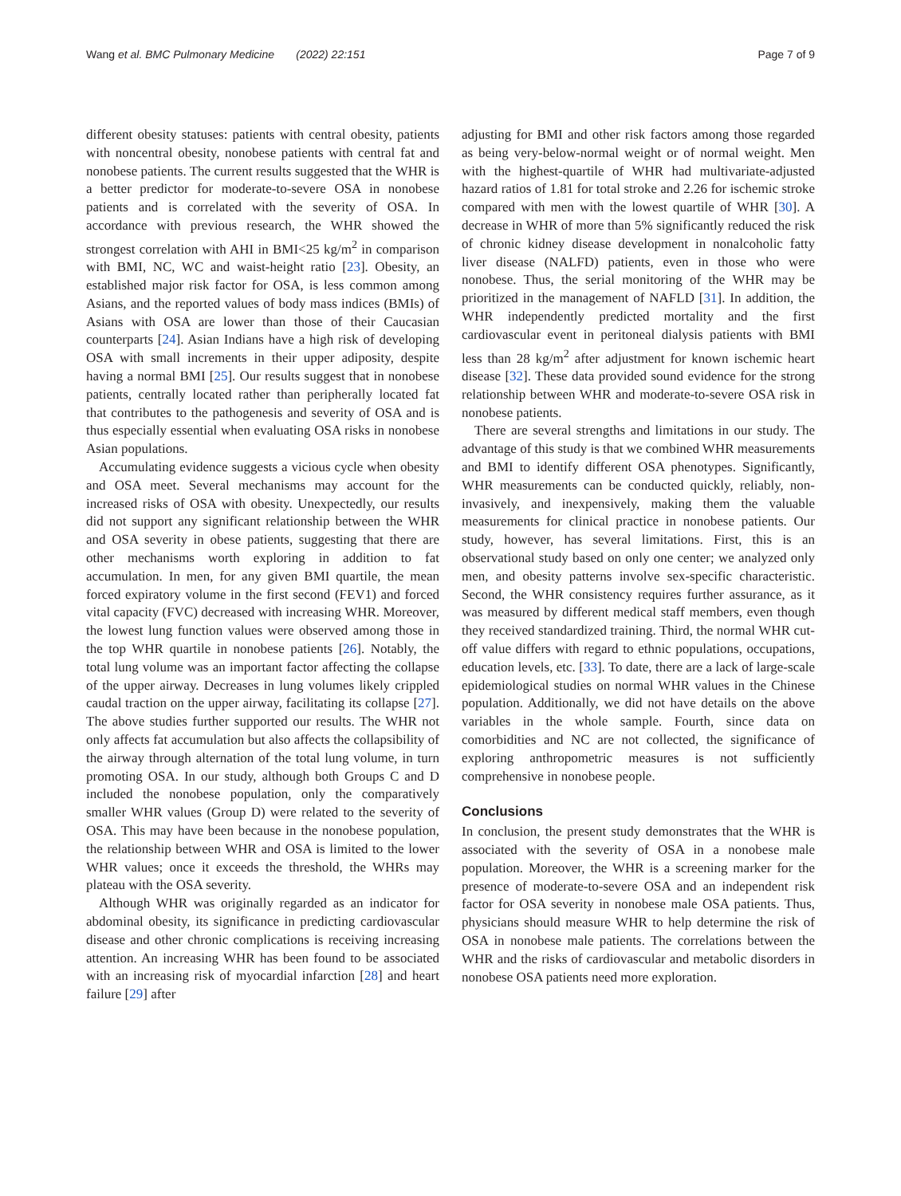Wang et al. BMC Pulmonary Medicine (2022) 22:151 Page 7 of 9
different obesity statuses: patients with central obesity, patients with noncentral obesity, nonobese patients with central fat and nonobese patients. The current results suggested that the WHR is a better predictor for moderate-to-severe OSA in nonobese patients and is correlated with the severity of OSA. In accordance with previous research, the WHR showed the strongest correlation with AHI in BMI<25 kg/m<sup>2</sup> in comparison with BMI, NC, WC and waist-height ratio [23]. Obesity, an established major risk factor for OSA, is less common among Asians, and the reported values of body mass indices (BMIs) of Asians with OSA are lower than those of their Caucasian counterparts [24]. Asian Indians have a high risk of developing OSA with small increments in their upper adiposity, despite having a normal BMI [25]. Our results suggest that in nonobese patients, centrally located rather than peripherally located fat that contributes to the pathogenesis and severity of OSA and is thus especially essential when evaluating OSA risks in nonobese Asian populations.
Accumulating evidence suggests a vicious cycle when obesity and OSA meet. Several mechanisms may account for the increased risks of OSA with obesity. Unexpectedly, our results did not support any significant relationship between the WHR and OSA severity in obese patients, suggesting that there are other mechanisms worth exploring in addition to fat accumulation. In men, for any given BMI quartile, the mean forced expiratory volume in the first second (FEV1) and forced vital capacity (FVC) decreased with increasing WHR. Moreover, the lowest lung function values were observed among those in the top WHR quartile in nonobese patients [26]. Notably, the total lung volume was an important factor affecting the collapse of the upper airway. Decreases in lung volumes likely crippled caudal traction on the upper airway, facilitating its collapse [27]. The above studies further supported our results. The WHR not only affects fat accumulation but also affects the collapsibility of the airway through alternation of the total lung volume, in turn promoting OSA. In our study, although both Groups C and D included the nonobese population, only the comparatively smaller WHR values (Group D) were related to the severity of OSA. This may have been because in the nonobese population, the relationship between WHR and OSA is limited to the lower WHR values; once it exceeds the threshold, the WHRs may plateau with the OSA severity.
Although WHR was originally regarded as an indicator for abdominal obesity, its significance in predicting cardiovascular disease and other chronic complications is receiving increasing attention. An increasing WHR has been found to be associated with an increasing risk of myocardial infarction [28] and heart failure [29] after
adjusting for BMI and other risk factors among those regarded as being very-below-normal weight or of normal weight. Men with the highest-quartile of WHR had multivariate-adjusted hazard ratios of 1.81 for total stroke and 2.26 for ischemic stroke compared with men with the lowest quartile of WHR [30]. A decrease in WHR of more than 5% significantly reduced the risk of chronic kidney disease development in nonalcoholic fatty liver disease (NALFD) patients, even in those who were nonobese. Thus, the serial monitoring of the WHR may be prioritized in the management of NAFLD [31]. In addition, the WHR independently predicted mortality and the first cardiovascular event in peritoneal dialysis patients with BMI less than 28 kg/m<sup>2</sup> after adjustment for known ischemic heart disease [32]. These data provided sound evidence for the strong relationship between WHR and moderate-to-severe OSA risk in nonobese patients.
There are several strengths and limitations in our study. The advantage of this study is that we combined WHR measurements and BMI to identify different OSA phenotypes. Significantly, WHR measurements can be conducted quickly, reliably, non-invasively, and inexpensively, making them the valuable measurements for clinical practice in nonobese patients. Our study, however, has several limitations. First, this is an observational study based on only one center; we analyzed only men, and obesity patterns involve sex-specific characteristic. Second, the WHR consistency requires further assurance, as it was measured by different medical staff members, even though they received standardized training. Third, the normal WHR cut-off value differs with regard to ethnic populations, occupations, education levels, etc. [33]. To date, there are a lack of large-scale epidemiological studies on normal WHR values in the Chinese population. Additionally, we did not have details on the above variables in the whole sample. Fourth, since data on comorbidities and NC are not collected, the significance of exploring anthropometric measures is not sufficiently comprehensive in nonobese people.
Conclusions
In conclusion, the present study demonstrates that the WHR is associated with the severity of OSA in a nonobese male population. Moreover, the WHR is a screening marker for the presence of moderate-to-severe OSA and an independent risk factor for OSA severity in nonobese male OSA patients. Thus, physicians should measure WHR to help determine the risk of OSA in nonobese male patients. The correlations between the WHR and the risks of cardiovascular and metabolic disorders in nonobese OSA patients need more exploration.